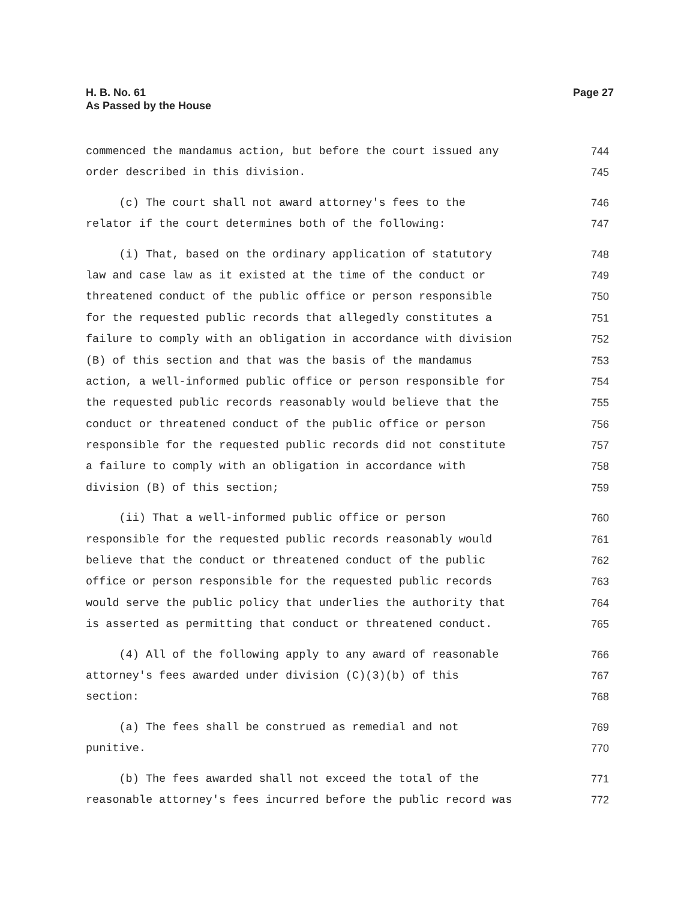H. B. No. 61
As Passed by the House
Page 27
commenced the mandamus action, but before the court issued any
744
order described in this division.
745
(c) The court shall not award attorney's fees to the
746
relator if the court determines both of the following:
747
(i) That, based on the ordinary application of statutory
748
law and case law as it existed at the time of the conduct or
749
threatened conduct of the public office or person responsible
750
for the requested public records that allegedly constitutes a
751
failure to comply with an obligation in accordance with division
752
(B) of this section and that was the basis of the mandamus
753
action, a well-informed public office or person responsible for
754
the requested public records reasonably would believe that the
755
conduct or threatened conduct of the public office or person
756
responsible for the requested public records did not constitute
757
a failure to comply with an obligation in accordance with
758
division (B) of this section;
759
(ii) That a well-informed public office or person
760
responsible for the requested public records reasonably would
761
believe that the conduct or threatened conduct of the public
762
office or person responsible for the requested public records
763
would serve the public policy that underlies the authority that
764
is asserted as permitting that conduct or threatened conduct.
765
(4) All of the following apply to any award of reasonable
766
attorney's fees awarded under division (C)(3)(b) of this
767
section:
768
(a) The fees shall be construed as remedial and not
769
punitive.
770
(b) The fees awarded shall not exceed the total of the
771
reasonable attorney's fees incurred before the public record was
772